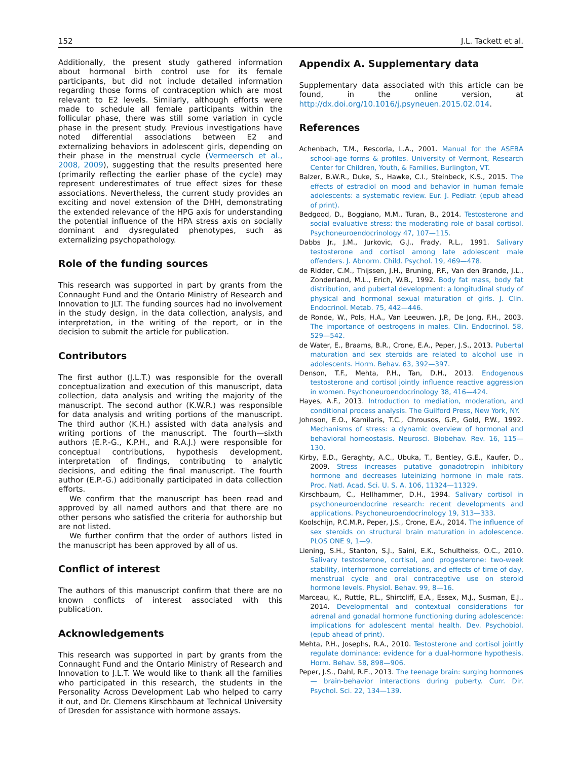152 J.L. Tackett et al.
Additionally, the present study gathered information about hormonal birth control use for its female participants, but did not include detailed information regarding those forms of contraception which are most relevant to E2 levels. Similarly, although efforts were made to schedule all female participants within the follicular phase, there was still some variation in cycle phase in the present study. Previous investigations have noted differential associations between E2 and externalizing behaviors in adolescent girls, depending on their phase in the menstrual cycle (Vermeersch et al., 2008, 2009), suggesting that the results presented here (primarily reflecting the earlier phase of the cycle) may represent underestimates of true effect sizes for these associations. Nevertheless, the current study provides an exciting and novel extension of the DHH, demonstrating the extended relevance of the HPG axis for understanding the potential influence of the HPA stress axis on socially dominant and dysregulated phenotypes, such as externalizing psychopathology.
Role of the funding sources
This research was supported in part by grants from the Connaught Fund and the Ontario Ministry of Research and Innovation to JLT. The funding sources had no involvement in the study design, in the data collection, analysis, and interpretation, in the writing of the report, or in the decision to submit the article for publication.
Contributors
The first author (J.L.T.) was responsible for the overall conceptualization and execution of this manuscript, data collection, data analysis and writing the majority of the manuscript. The second author (K.W.R.) was responsible for data analysis and writing portions of the manuscript. The third author (K.H.) assisted with data analysis and writing portions of the manuscript. The fourth—sixth authors (E.P.-G., K.P.H., and R.A.J.) were responsible for conceptual contributions, hypothesis development, interpretation of findings, contributing to analytic decisions, and editing the final manuscript. The fourth author (E.P.-G.) additionally participated in data collection efforts.
We confirm that the manuscript has been read and approved by all named authors and that there are no other persons who satisfied the criteria for authorship but are not listed.
We further confirm that the order of authors listed in the manuscript has been approved by all of us.
Conflict of interest
The authors of this manuscript confirm that there are no known conflicts of interest associated with this publication.
Acknowledgements
This research was supported in part by grants from the Connaught Fund and the Ontario Ministry of Research and Innovation to J.L.T. We would like to thank all the families who participated in this research, the students in the Personality Across Development Lab who helped to carry it out, and Dr. Clemens Kirschbaum at Technical University of Dresden for assistance with hormone assays.
Appendix A. Supplementary data
Supplementary data associated with this article can be found, in the online version, at http://dx.doi.org/10.1016/j.psyneuen.2015.02.014.
References
Achenbach, T.M., Rescorla, L.A., 2001. Manual for the ASEBA school-age forms & profiles. University of Vermont, Research Center for Children, Youth, & Families, Burlington, VT.
Balzer, B.W.R., Duke, S., Hawke, C.I., Steinbeck, K.S., 2015. The effects of estradiol on mood and behavior in human female adolescents: a systematic review. Eur. J. Pediatr. (epub ahead of print).
Bedgood, D., Boggiano, M.M., Turan, B., 2014. Testosterone and social evaluative stress: the moderating role of basal cortisol. Psychoneuroendocrinology 47, 107—115.
Dabbs Jr., J.M., Jurkovic, G.J., Frady, R.L., 1991. Salivary testosterone and cortisol among late adolescent male offenders. J. Abnorm. Child. Psychol. 19, 469—478.
de Ridder, C.M., Thijssen, J.H., Bruning, P.F., Van den Brande, J.L., Zonderland, M.L., Erich, W.B., 1992. Body fat mass, body fat distribution, and pubertal development: a longitudinal study of physical and hormonal sexual maturation of girls. J. Clin. Endocrinol. Metab. 75, 442—446.
de Ronde, W., Pols, H.A., Van Leeuwen, J.P., De Jong, F.H., 2003. The importance of oestrogens in males. Clin. Endocrinol. 58, 529—542.
de Water, E., Braams, B.R., Crone, E.A., Peper, J.S., 2013. Pubertal maturation and sex steroids are related to alcohol use in adolescents. Horm. Behav. 63, 392—397.
Denson, T.F., Mehta, P.H., Tan, D.H., 2013. Endogenous testosterone and cortisol jointly influence reactive aggression in women. Psychoneuroendocrinology 38, 416—424.
Hayes, A.F., 2013. Introduction to mediation, moderation, and conditional process analysis. The Guilford Press, New York, NY.
Johnson, E.O., Kamilaris, T.C., Chrousos, G.P., Gold, P.W., 1992. Mechanisms of stress: a dynamic overview of hormonal and behavioral homeostasis. Neurosci. Biobehav. Rev. 16, 115—130.
Kirby, E.D., Geraghty, A.C., Ubuka, T., Bentley, G.E., Kaufer, D., 2009. Stress increases putative gonadotropin inhibitory hormone and decreases luteinizing hormone in male rats. Proc. Natl. Acad. Sci. U. S. A. 106, 11324—11329.
Kirschbaum, C., Hellhammer, D.H., 1994. Salivary cortisol in psychoneuroendocrine research: recent developments and applications. Psychoneuroendocrinology 19, 313—333.
Koolschijn, P.C.M.P., Peper, J.S., Crone, E.A., 2014. The influence of sex steroids on structural brain maturation in adolescence. PLOS ONE 9, 1—9.
Liening, S.H., Stanton, S.J., Saini, E.K., Schultheiss, O.C., 2010. Salivary testosterone, cortisol, and progesterone: two-week stability, interhormone correlations, and effects of time of day, menstrual cycle and oral contraceptive use on steroid hormone levels. Physiol. Behav. 99, 8—16.
Marceau, K., Ruttle, P.L., Shirtcliff, E.A., Essex, M.J., Susman, E.J., 2014. Developmental and contextual considerations for adrenal and gonadal hormone functioning during adolescence: implications for adolescent mental health. Dev. Psychobiol. (epub ahead of print).
Mehta, P.H., Josephs, R.A., 2010. Testosterone and cortisol jointly regulate dominance: evidence for a dual-hormone hypothesis. Horm. Behav. 58, 898—906.
Peper, J.S., Dahl, R.E., 2013. The teenage brain: surging hormones — brain-behavior interactions during puberty. Curr. Dir. Psychol. Sci. 22, 134—139.